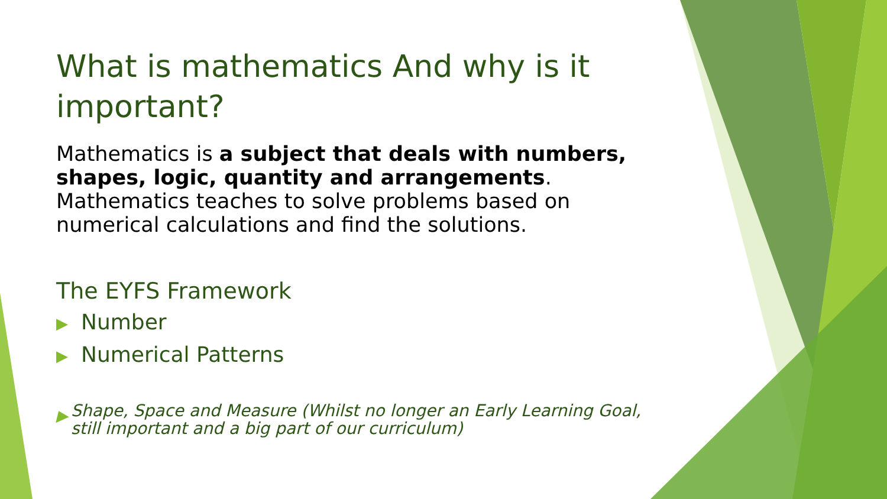What is mathematics And why is it important?
Mathematics is a subject that deals with numbers, shapes, logic, quantity and arrangements. Mathematics teaches to solve problems based on numerical calculations and find the solutions.
The EYFS Framework
▶ Number
▶ Numerical Patterns
▶ Shape, Space and Measure (Whilst no longer an Early Learning Goal, still important and a big part of our curriculum)